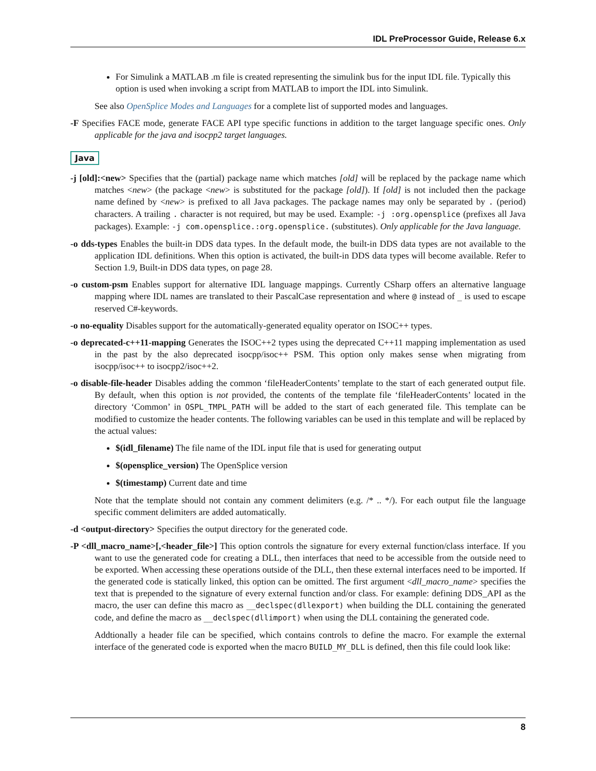IDL PreProcessor Guide, Release 6.x
For Simulink a MATLAB .m file is created representing the simulink bus for the input IDL file. Typically this option is used when invoking a script from MATLAB to import the IDL into Simulink.
See also OpenSplice Modes and Languages for a complete list of supported modes and languages.
-F Specifies FACE mode, generate FACE API type specific functions in addition to the target language specific ones. Only applicable for the java and isocpp2 target languages.
Java
-j [old]:<new> Specifies that the (partial) package name which matches [old] will be replaced by the package name which matches <new> (the package <new> is substituted for the package [old]). If [old] is not included then the package name defined by <new> is prefixed to all Java packages. The package names may only be separated by . (period) characters. A trailing . character is not required, but may be used. Example: -j :org.opensplice (prefixes all Java packages). Example: -j com.opensplice.:org.opensplice. (substitutes). Only applicable for the Java language.
-o dds-types Enables the built-in DDS data types. In the default mode, the built-in DDS data types are not available to the application IDL definitions. When this option is activated, the built-in DDS data types will become available. Refer to Section 1.9, Built-in DDS data types, on page 28.
-o custom-psm Enables support for alternative IDL language mappings. Currently CSharp offers an alternative language mapping where IDL names are translated to their PascalCase representation and where @ instead of _ is used to escape reserved C#-keywords.
-o no-equality Disables support for the automatically-generated equality operator on ISOC++ types.
-o deprecated-c++11-mapping Generates the ISOC++2 types using the deprecated C++11 mapping implementation as used in the past by the also deprecated isocpp/isoc++ PSM. This option only makes sense when migrating from isocpp/isoc++ to isocpp2/isoc++2.
-o disable-file-header Disables adding the common ‘fileHeaderContents’ template to the start of each generated output file. By default, when this option is not provided, the contents of the template file ‘fileHeaderContents’ located in the directory ‘Common’ in OSPL_TMPL_PATH will be added to the start of each generated file. This template can be modified to customize the header contents. The following variables can be used in this template and will be replaced by the actual values:
$(idl_filename) The file name of the IDL input file that is used for generating output
$(opensplice_version) The OpenSplice version
$(timestamp) Current date and time
Note that the template should not contain any comment delimiters (e.g. /* .. */). For each output file the language specific comment delimiters are added automatically.
-d <output-directory> Specifies the output directory for the generated code.
-P <dll_macro_name>[,<header_file>] This option controls the signature for every external function/class interface. If you want to use the generated code for creating a DLL, then interfaces that need to be accessible from the outside need to be exported. When accessing these operations outside of the DLL, then these external interfaces need to be imported. If the generated code is statically linked, this option can be omitted. The first argument <dll_macro_name> specifies the text that is prepended to the signature of every external function and/or class. For example: defining DDS_API as the macro, the user can define this macro as __declspec(dllexport) when building the DLL containing the generated code, and define the macro as __declspec(dllimport) when using the DLL containing the generated code.
Addtionally a header file can be specified, which contains controls to define the macro. For example the external interface of the generated code is exported when the macro BUILD_MY_DLL is defined, then this file could look like:
8